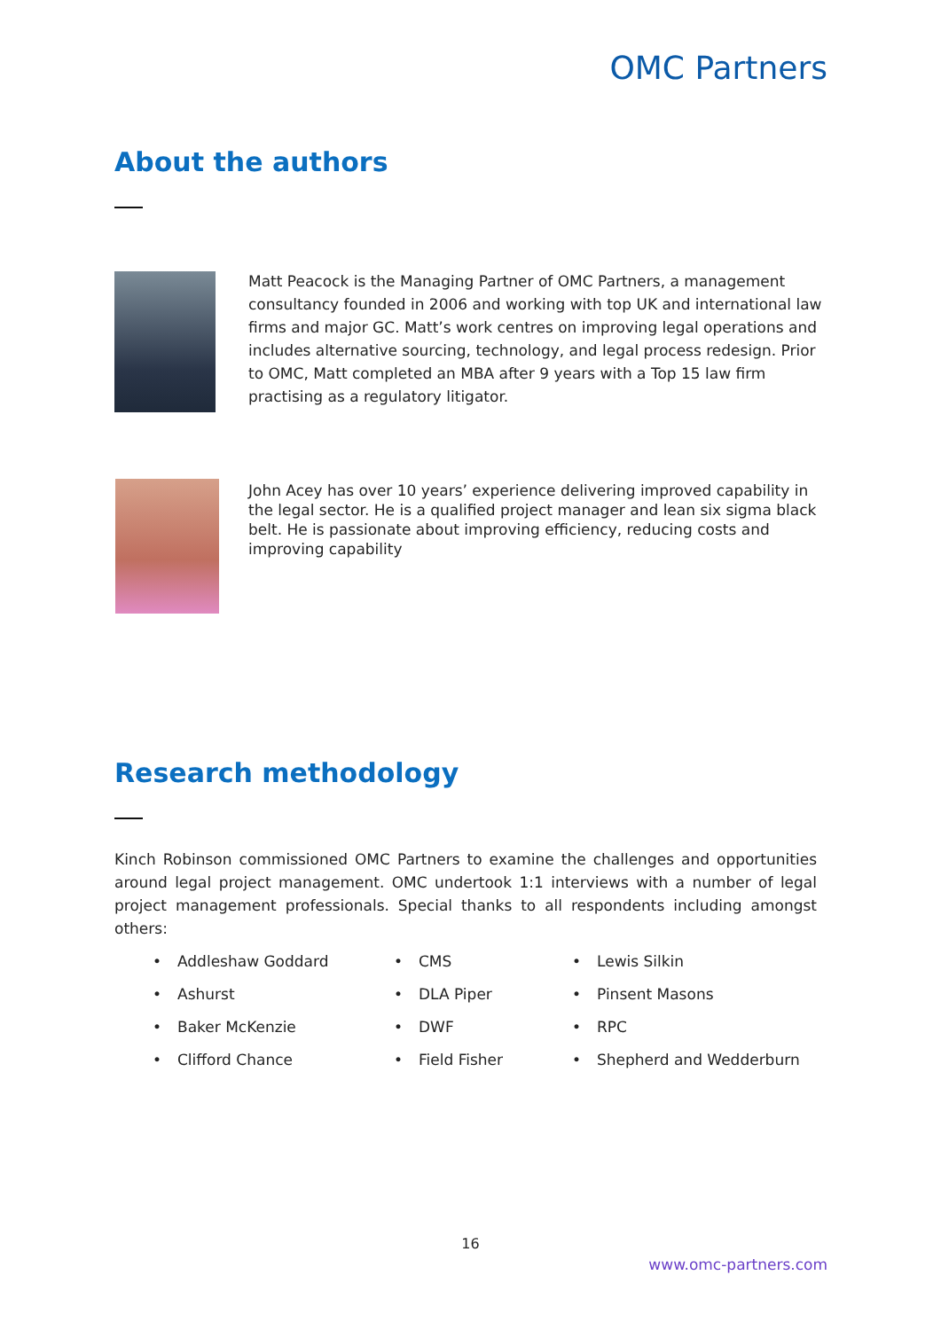OMC Partners
About the authors
Matt Peacock is the Managing Partner of OMC Partners, a management consultancy founded in 2006 and working with top UK and international law firms and major GC. Matt’s work centres on improving legal operations and includes alternative sourcing, technology, and legal process redesign. Prior to OMC, Matt completed an MBA after 9 years with a Top 15 law firm practising as a regulatory litigator.
John Acey has over 10 years’ experience delivering improved capability in the legal sector. He is a qualified project manager and lean six sigma black belt. He is passionate about improving efficiency, reducing costs and improving capability
Research methodology
Kinch Robinson commissioned OMC Partners to examine the challenges and opportunities around legal project management. OMC undertook 1:1 interviews with a number of legal project management professionals. Special thanks to all respondents including amongst others:
• Addleshaw Goddard
• Ashurst
• Baker McKenzie
• Clifford Chance
• CMS
• DLA Piper
• DWF
• Field Fisher
• Lewis Silkin
• Pinsent Masons
• RPC
• Shepherd and Wedderburn
16
www.omc-partners.com